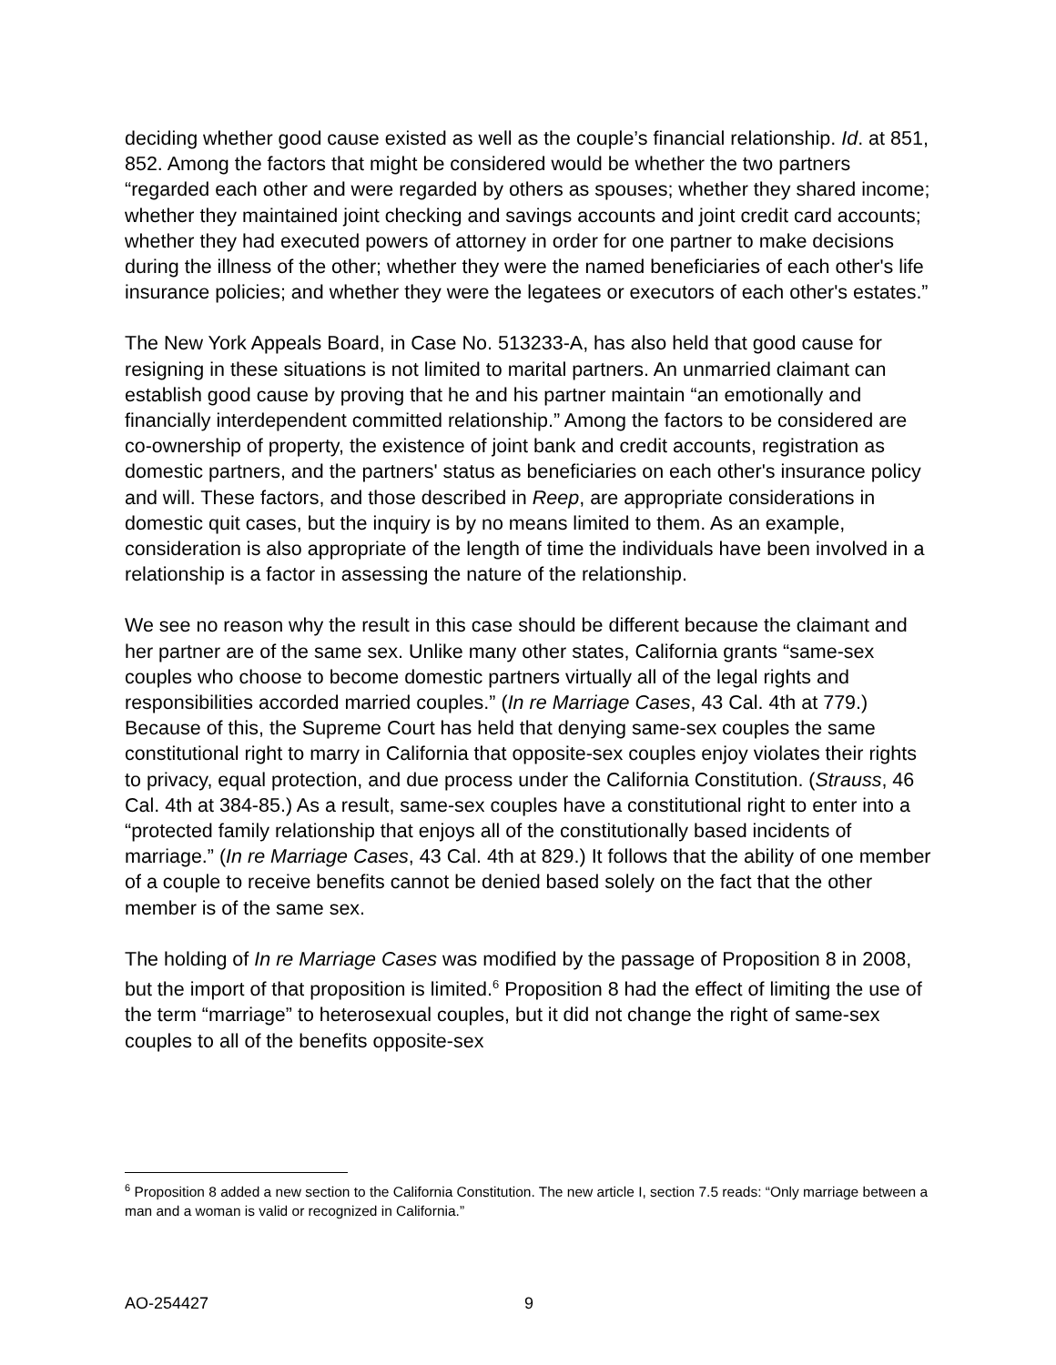deciding whether good cause existed as well as the couple’s financial relationship. Id. at 851, 852. Among the factors that might be considered would be whether the two partners “regarded each other and were regarded by others as spouses; whether they shared income; whether they maintained joint checking and savings accounts and joint credit card accounts; whether they had executed powers of attorney in order for one partner to make decisions during the illness of the other; whether they were the named beneficiaries of each other's life insurance policies; and whether they were the legatees or executors of each other's estates.”
The New York Appeals Board, in Case No. 513233-A, has also held that good cause for resigning in these situations is not limited to marital partners. An unmarried claimant can establish good cause by proving that he and his partner maintain “an emotionally and financially interdependent committed relationship.” Among the factors to be considered are co-ownership of property, the existence of joint bank and credit accounts, registration as domestic partners, and the partners' status as beneficiaries on each other's insurance policy and will. These factors, and those described in Reep, are appropriate considerations in domestic quit cases, but the inquiry is by no means limited to them. As an example, consideration is also appropriate of the length of time the individuals have been involved in a relationship is a factor in assessing the nature of the relationship.
We see no reason why the result in this case should be different because the claimant and her partner are of the same sex. Unlike many other states, California grants “same-sex couples who choose to become domestic partners virtually all of the legal rights and responsibilities accorded married couples.” (In re Marriage Cases, 43 Cal. 4th at 779.) Because of this, the Supreme Court has held that denying same-sex couples the same constitutional right to marry in California that opposite-sex couples enjoy violates their rights to privacy, equal protection, and due process under the California Constitution. (Strauss, 46 Cal. 4th at 384-85.) As a result, same-sex couples have a constitutional right to enter into a “protected family relationship that enjoys all of the constitutionally based incidents of marriage.” (In re Marriage Cases, 43 Cal. 4th at 829.) It follows that the ability of one member of a couple to receive benefits cannot be denied based solely on the fact that the other member is of the same sex.
The holding of In re Marriage Cases was modified by the passage of Proposition 8 in 2008, but the import of that proposition is limited.<sup>6</sup> Proposition 8 had the effect of limiting the use of the term “marriage” to heterosexual couples, but it did not change the right of same-sex couples to all of the benefits opposite-sex
<sup>6</sup> Proposition 8 added a new section to the California Constitution. The new article I, section 7.5 reads: “Only marriage between a man and a woman is valid or recognized in California.”
AO-254427 9